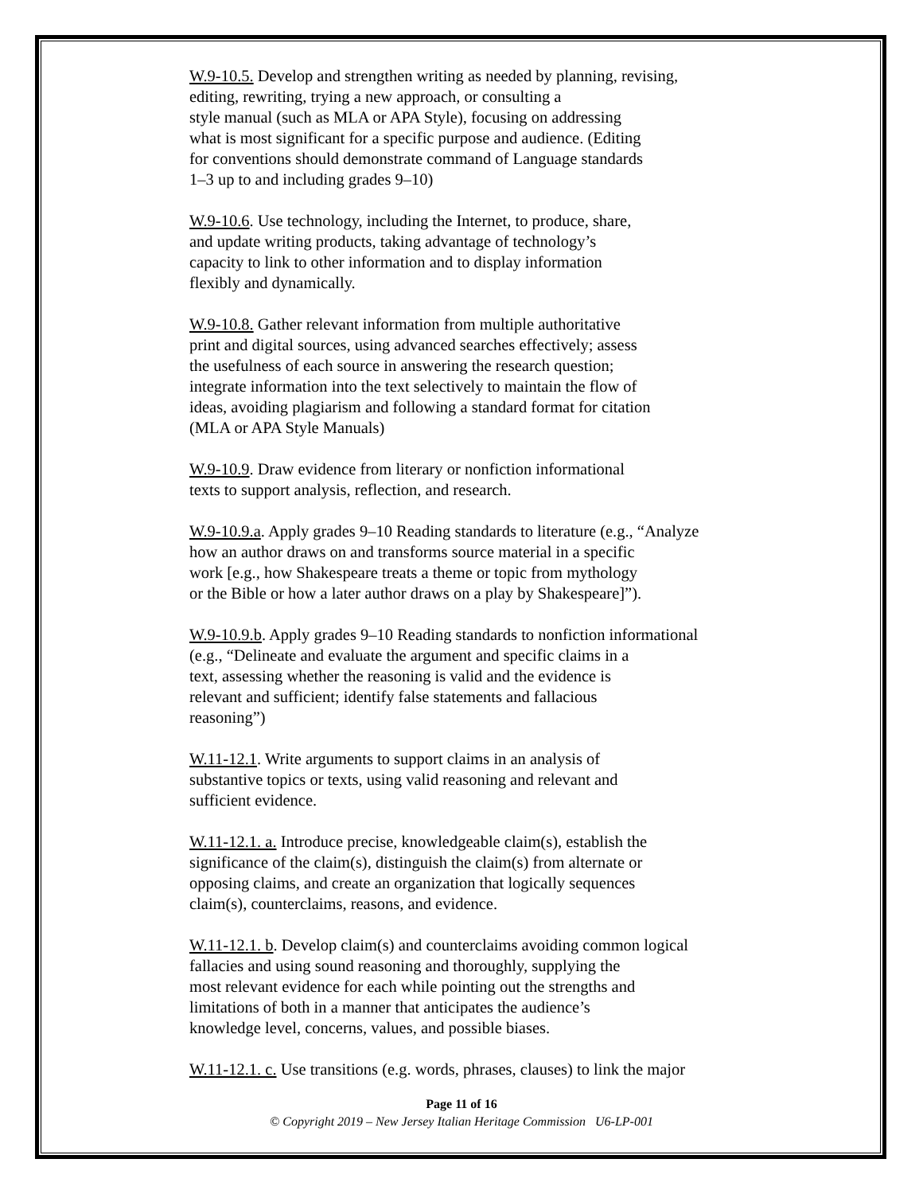W.9-10.5. Develop and strengthen writing as needed by planning, revising,
editing, rewriting, trying a new approach, or consulting a
style manual (such as MLA or APA Style), focusing on addressing
what is most significant for a specific purpose and audience. (Editing
for conventions should demonstrate command of Language standards
1–3 up to and including grades 9–10)
W.9-10.6. Use technology, including the Internet, to produce, share,
and update writing products, taking advantage of technology’s
capacity to link to other information and to display information
flexibly and dynamically.
W.9-10.8. Gather relevant information from multiple authoritative
print and digital sources, using advanced searches effectively; assess
the usefulness of each source in answering the research question;
integrate information into the text selectively to maintain the flow of
ideas, avoiding plagiarism and following a standard format for citation
(MLA or APA Style Manuals)
W.9-10.9. Draw evidence from literary or nonfiction informational
texts to support analysis, reflection, and research.
W.9-10.9.a. Apply grades 9–10 Reading standards to literature (e.g., “Analyze
how an author draws on and transforms source material in a specific
work [e.g., how Shakespeare treats a theme or topic from mythology
or the Bible or how a later author draws on a play by Shakespeare]”).
W.9-10.9.b. Apply grades 9–10 Reading standards to nonfiction informational
(e.g., “Delineate and evaluate the argument and specific claims in a
text, assessing whether the reasoning is valid and the evidence is
relevant and sufficient; identify false statements and fallacious
reasoning”)
W.11-12.1. Write arguments to support claims in an analysis of
substantive topics or texts, using valid reasoning and relevant and
sufficient evidence.
W.11-12.1. a. Introduce precise, knowledgeable claim(s), establish the
significance of the claim(s), distinguish the claim(s) from alternate or
opposing claims, and create an organization that logically sequences
claim(s), counterclaims, reasons, and evidence.
W.11-12.1. b. Develop claim(s) and counterclaims avoiding common logical
fallacies and using sound reasoning and thoroughly, supplying the
most relevant evidence for each while pointing out the strengths and
limitations of both in a manner that anticipates the audience’s
knowledge level, concerns, values, and possible biases.
W.11-12.1. c. Use transitions (e.g. words, phrases, clauses) to link the major
Page 11 of 16
© Copyright 2019 – New Jersey Italian Heritage Commission U6-LP-001